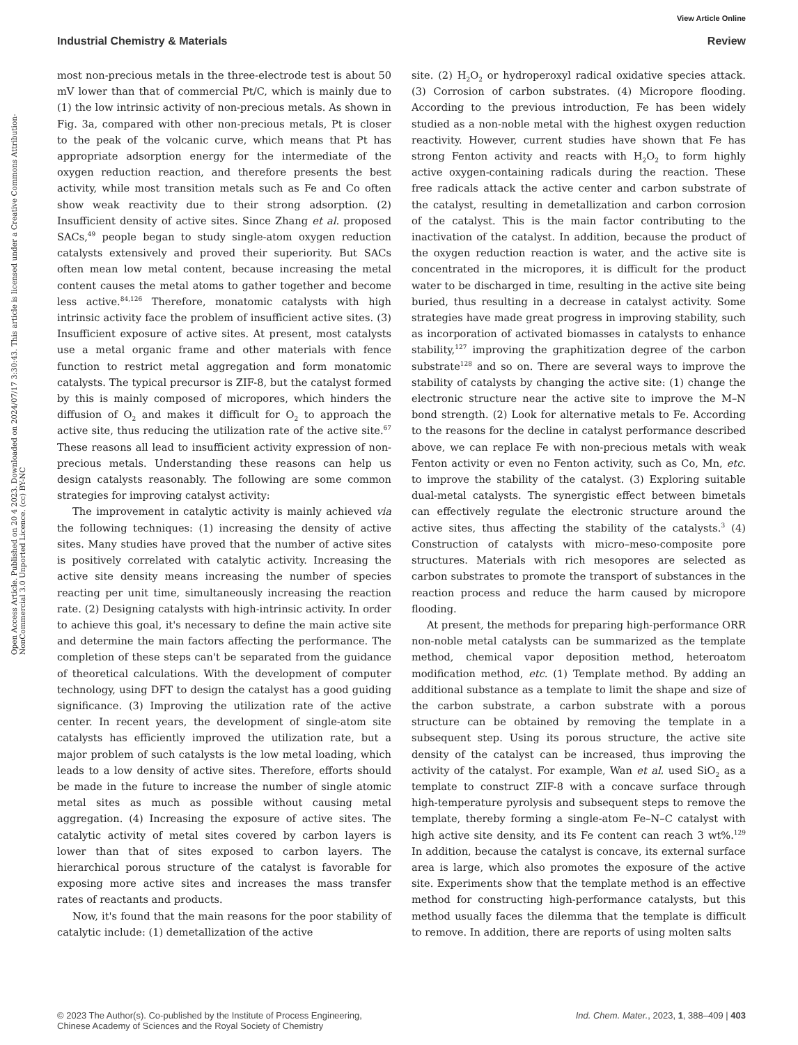View Article Online
Industrial Chemistry & Materials Review
Open Access Article. Published on 20 4 2023. Downloaded on 2024/07/17 3:30:43. This article is licensed under a Creative Commons Attribution-NonCommercial 3.0 Unported Licence. (cc) BY-NC
most non-precious metals in the three-electrode test is about 50 mV lower than that of commercial Pt/C, which is mainly due to (1) the low intrinsic activity of non-precious metals. As shown in Fig. 3a, compared with other non-precious metals, Pt is closer to the peak of the volcanic curve, which means that Pt has appropriate adsorption energy for the intermediate of the oxygen reduction reaction, and therefore presents the best activity, while most transition metals such as Fe and Co often show weak reactivity due to their strong adsorption. (2) Insufficient density of active sites. Since Zhang et al. proposed SACs,<sup>49</sup> people began to study single-atom oxygen reduction catalysts extensively and proved their superiority. But SACs often mean low metal content, because increasing the metal content causes the metal atoms to gather together and become less active.<sup>84,126</sup> Therefore, monatomic catalysts with high intrinsic activity face the problem of insufficient active sites. (3) Insufficient exposure of active sites. At present, most catalysts use a metal organic frame and other materials with fence function to restrict metal aggregation and form monatomic catalysts. The typical precursor is ZIF-8, but the catalyst formed by this is mainly composed of micropores, which hinders the diffusion of O<sub>2</sub> and makes it difficult for O<sub>2</sub> to approach the active site, thus reducing the utilization rate of the active site.<sup>67</sup> These reasons all lead to insufficient activity expression of non-precious metals. Understanding these reasons can help us design catalysts reasonably. The following are some common strategies for improving catalyst activity:
The improvement in catalytic activity is mainly achieved via the following techniques: (1) increasing the density of active sites. Many studies have proved that the number of active sites is positively correlated with catalytic activity. Increasing the active site density means increasing the number of species reacting per unit time, simultaneously increasing the reaction rate. (2) Designing catalysts with high-intrinsic activity. In order to achieve this goal, it's necessary to define the main active site and determine the main factors affecting the performance. The completion of these steps can't be separated from the guidance of theoretical calculations. With the development of computer technology, using DFT to design the catalyst has a good guiding significance. (3) Improving the utilization rate of the active center. In recent years, the development of single-atom site catalysts has efficiently improved the utilization rate, but a major problem of such catalysts is the low metal loading, which leads to a low density of active sites. Therefore, efforts should be made in the future to increase the number of single atomic metal sites as much as possible without causing metal aggregation. (4) Increasing the exposure of active sites. The catalytic activity of metal sites covered by carbon layers is lower than that of sites exposed to carbon layers. The hierarchical porous structure of the catalyst is favorable for exposing more active sites and increases the mass transfer rates of reactants and products.
Now, it's found that the main reasons for the poor stability of catalytic include: (1) demetallization of the active
site. (2) H<sub>2</sub>O<sub>2</sub> or hydroperoxyl radical oxidative species attack. (3) Corrosion of carbon substrates. (4) Micropore flooding. According to the previous introduction, Fe has been widely studied as a non-noble metal with the highest oxygen reduction reactivity. However, current studies have shown that Fe has strong Fenton activity and reacts with H<sub>2</sub>O<sub>2</sub> to form highly active oxygen-containing radicals during the reaction. These free radicals attack the active center and carbon substrate of the catalyst, resulting in demetallization and carbon corrosion of the catalyst. This is the main factor contributing to the inactivation of the catalyst. In addition, because the product of the oxygen reduction reaction is water, and the active site is concentrated in the micropores, it is difficult for the product water to be discharged in time, resulting in the active site being buried, thus resulting in a decrease in catalyst activity. Some strategies have made great progress in improving stability, such as incorporation of activated biomasses in catalysts to enhance stability,<sup>127</sup> improving the graphitization degree of the carbon substrate<sup>128</sup> and so on. There are several ways to improve the stability of catalysts by changing the active site: (1) change the electronic structure near the active site to improve the M–N bond strength. (2) Look for alternative metals to Fe. According to the reasons for the decline in catalyst performance described above, we can replace Fe with non-precious metals with weak Fenton activity or even no Fenton activity, such as Co, Mn, etc. to improve the stability of the catalyst. (3) Exploring suitable dual-metal catalysts. The synergistic effect between bimetals can effectively regulate the electronic structure around the active sites, thus affecting the stability of the catalysts.<sup>3</sup> (4) Construction of catalysts with micro–meso-composite pore structures. Materials with rich mesopores are selected as carbon substrates to promote the transport of substances in the reaction process and reduce the harm caused by micropore flooding.
At present, the methods for preparing high-performance ORR non-noble metal catalysts can be summarized as the template method, chemical vapor deposition method, heteroatom modification method, etc. (1) Template method. By adding an additional substance as a template to limit the shape and size of the carbon substrate, a carbon substrate with a porous structure can be obtained by removing the template in a subsequent step. Using its porous structure, the active site density of the catalyst can be increased, thus improving the activity of the catalyst. For example, Wan et al. used SiO<sub>2</sub> as a template to construct ZIF-8 with a concave surface through high-temperature pyrolysis and subsequent steps to remove the template, thereby forming a single-atom Fe–N–C catalyst with high active site density, and its Fe content can reach 3 wt%.<sup>129</sup> In addition, because the catalyst is concave, its external surface area is large, which also promotes the exposure of the active site. Experiments show that the template method is an effective method for constructing high-performance catalysts, but this method usually faces the dilemma that the template is difficult to remove. In addition, there are reports of using molten salts
© 2023 The Author(s). Co-published by the Institute of Process Engineering,
Chinese Academy of Sciences and the Royal Society of Chemistry Ind. Chem. Mater., 2023, 1, 388–409 | 403